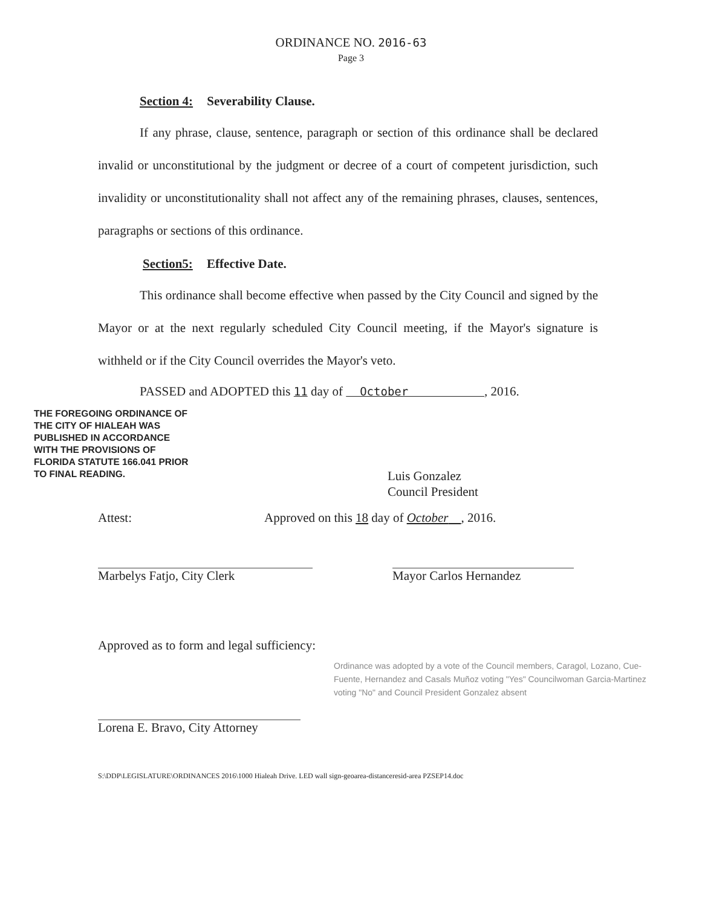ORDINANCE NO. 2016-63
Page 3
Section 4: Severability Clause.
If any phrase, clause, sentence, paragraph or section of this ordinance shall be declared invalid or unconstitutional by the judgment or decree of a court of competent jurisdiction, such invalidity or unconstitutionality shall not affect any of the remaining phrases, clauses, sentences, paragraphs or sections of this ordinance.
Section5: Effective Date.
This ordinance shall become effective when passed by the City Council and signed by the Mayor or at the next regularly scheduled City Council meeting, if the Mayor's signature is withheld or if the City Council overrides the Mayor's veto.
PASSED and ADOPTED this 11 day of October , 2016.
THE FOREGOING ORDINANCE OF THE CITY OF HIALEAH WAS PUBLISHED IN ACCORDANCE WITH THE PROVISIONS OF FLORIDA STATUTE 166.041 PRIOR TO FINAL READING.
Luis Gonzalez
Council President
Attest: Approved on this 18 day of October , 2016.
Marbelys Fatjo, City Clerk Mayor Carlos Hernandez
Approved as to form and legal sufficiency:
Lorena E. Bravo, City Attorney
Ordinance was adopted by a vote of the Council members, Caragol, Lozano, Cue-Fuente, Hernandez and Casals Muñoz voting "Yes" Councilwoman Garcia-Martinez voting "No" and Council President Gonzalez absent
S:\DDP\LEGISLATURE\ORDINANCES 2016\1000 Hialeah Drive. LED wall sign-geoarea-distanceresid-area PZSEP14.doc